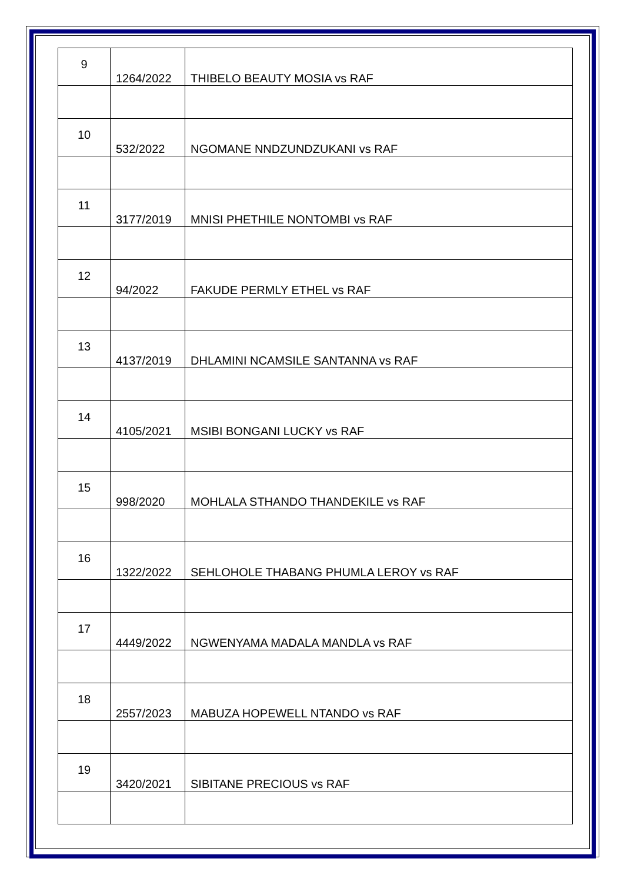| 9 | 1264/2022 | THIBELO BEAUTY MOSIA vs RAF |
| 10 | 532/2022 | NGOMANE NNDZUNDZUKANI vs RAF |
| 11 | 3177/2019 | MNISI PHETHILE NONTOMBI vs RAF |
| 12 | 94/2022 | FAKUDE PERMLY ETHEL vs RAF |
| 13 | 4137/2019 | DHLAMINI NCAMSILE SANTANNA vs RAF |
| 14 | 4105/2021 | MSIBI BONGANI LUCKY vs RAF |
| 15 | 998/2020 | MOHLALA STHANDO THANDEKILE vs RAF |
| 16 | 1322/2022 | SEHLOHOLE THABANG PHUMLA LEROY vs RAF |
| 17 | 4449/2022 | NGWENYAMA MADALA MANDLA vs RAF |
| 18 | 2557/2023 | MABUZA HOPEWELL NTANDO vs RAF |
| 19 | 3420/2021 | SIBITANE PRECIOUS vs RAF |